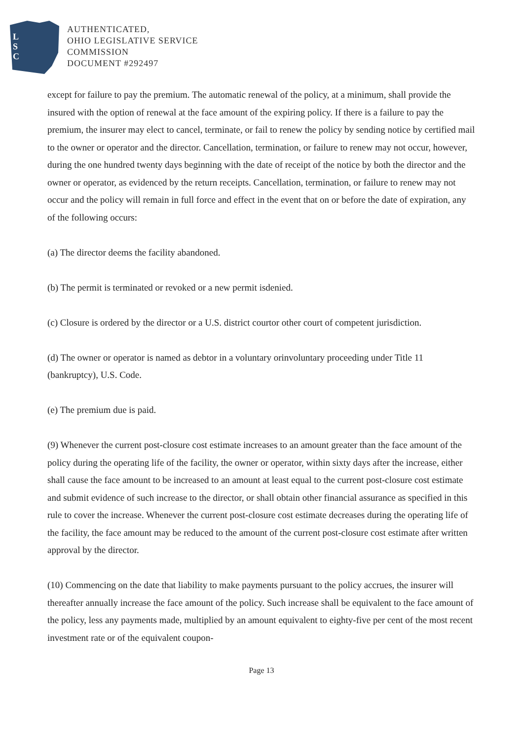L
S
C
AUTHENTICATED,
OHIO LEGISLATIVE SERVICE
COMMISSION
DOCUMENT #292497
except for failure to pay the premium. The automatic renewal of the policy, at a minimum, shall provide the insured with the option of renewal at the face amount of the expiring policy. If there is a failure to pay the premium, the insurer may elect to cancel, terminate, or fail to renew the policy by sending notice by certified mail to the owner or operator and the director. Cancellation, termination, or failure to renew may not occur, however, during the one hundred twenty days beginning with the date of receipt of the notice by both the director and the owner or operator, as evidenced by the return receipts. Cancellation, termination, or failure to renew may not occur and the policy will remain in full force and effect in the event that on or before the date of expiration, any of the following occurs:
(a) The director deems the facility abandoned.
(b) The permit is terminated or revoked or a new permit isdenied.
(c) Closure is ordered by the director or a U.S. district courtor other court of competent jurisdiction.
(d) The owner or operator is named as debtor in a voluntary orinvoluntary proceeding under Title 11 (bankruptcy), U.S. Code.
(e) The premium due is paid.
(9) Whenever the current post-closure cost estimate increases to an amount greater than the face amount of the policy during the operating life of the facility, the owner or operator, within sixty days after the increase, either shall cause the face amount to be increased to an amount at least equal to the current post-closure cost estimate and submit evidence of such increase to the director, or shall obtain other financial assurance as specified in this rule to cover the increase. Whenever the current post-closure cost estimate decreases during the operating life of the facility, the face amount may be reduced to the amount of the current post-closure cost estimate after written approval by the director.
(10) Commencing on the date that liability to make payments pursuant to the policy accrues, the insurer will thereafter annually increase the face amount of the policy. Such increase shall be equivalent to the face amount of the policy, less any payments made, multiplied by an amount equivalent to eighty-five per cent of the most recent investment rate or of the equivalent coupon-
Page 13